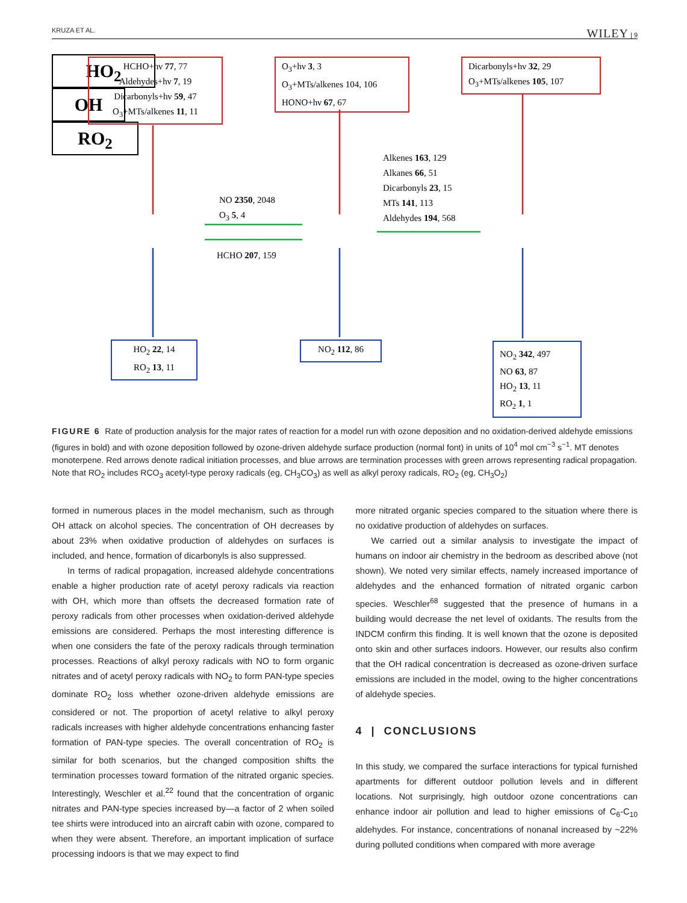KRUZA ET AL. WILEY | 9
HCHO+hν 77, 77
Aldehydes+hν 7, 19
Dicarbonyls+hν 59, 47
O<sub>3</sub>+MTs/alkenes 11, 11
O<sub>3</sub>+hν 3, 3
O<sub>3</sub>+MTs/alkenes 104, 106
HONO+hν 67, 67
Dicarbonyls+hν 32, 29
O<sub>3</sub>+MTs/alkenes 105, 107
Alkenes 163, 129
Alkanes 66, 51
Dicarbonyls 23, 15
MTs 141, 113
Aldehydes 194, 568
NO 2350, 2048
O<sub>3</sub> 5, 4
HCHO 207, 159
HO<sub>2</sub>
OH
RO<sub>2</sub>
HO<sub>2</sub> 22, 14
RO<sub>2</sub> 13, 11
NO<sub>2</sub> 112, 86
NO<sub>2</sub> 342, 497
NO 63, 87
HO<sub>2</sub> 13, 11
RO<sub>2</sub> 1, 1
FIGURE 6 Rate of production analysis for the major rates of reaction for a model run with ozone deposition and no oxidation-derived aldehyde emissions (figures in bold) and with ozone deposition followed by ozone-driven aldehyde surface production (normal font) in units of 10<sup>4</sup> mol cm<sup>−3</sup> s<sup>−1</sup>. MT denotes monoterpene. Red arrows denote radical initiation processes, and blue arrows are termination processes with green arrows representing radical propagation. Note that RO<sub>2</sub> includes RCO<sub>3</sub> acetyl-type peroxy radicals (eg, CH<sub>3</sub>CO<sub>3</sub>) as well as alkyl peroxy radicals, RO<sub>2</sub> (eg, CH<sub>3</sub>O<sub>2</sub>)
formed in numerous places in the model mechanism, such as through OH attack on alcohol species. The concentration of OH decreases by about 23% when oxidative production of aldehydes on surfaces is included, and hence, formation of dicarbonyls is also suppressed.
In terms of radical propagation, increased aldehyde concentrations enable a higher production rate of acetyl peroxy radicals via reaction with OH, which more than offsets the decreased formation rate of peroxy radicals from other processes when oxidation-derived aldehyde emissions are considered. Perhaps the most interesting difference is when one considers the fate of the peroxy radicals through termination processes. Reactions of alkyl peroxy radicals with NO to form organic nitrates and of acetyl peroxy radicals with NO<sub>2</sub> to form PAN-type species dominate RO<sub>2</sub> loss whether ozone-driven aldehyde emissions are considered or not. The proportion of acetyl relative to alkyl peroxy radicals increases with higher aldehyde concentrations enhancing faster formation of PAN-type species. The overall concentration of RO<sub>2</sub> is similar for both scenarios, but the changed composition shifts the termination processes toward formation of the nitrated organic species. Interestingly, Weschler et al.<sup>22</sup> found that the concentration of organic nitrates and PAN-type species increased by—a factor of 2 when soiled tee shirts were introduced into an aircraft cabin with ozone, compared to when they were absent. Therefore, an important implication of surface processing indoors is that we may expect to find
more nitrated organic species compared to the situation where there is no oxidative production of aldehydes on surfaces.
We carried out a similar analysis to investigate the impact of humans on indoor air chemistry in the bedroom as described above (not shown). We noted very similar effects, namely increased importance of aldehydes and the enhanced formation of nitrated organic carbon species. Weschler<sup>68</sup> suggested that the presence of humans in a building would decrease the net level of oxidants. The results from the INDCM confirm this finding. It is well known that the ozone is deposited onto skin and other surfaces indoors. However, our results also confirm that the OH radical concentration is decreased as ozone-driven surface emissions are included in the model, owing to the higher concentrations of aldehyde species.
4 | CONCLUSIONS
In this study, we compared the surface interactions for typical furnished apartments for different outdoor pollution levels and in different locations. Not surprisingly, high outdoor ozone concentrations can enhance indoor air pollution and lead to higher emissions of C<sub>6</sub>-C<sub>10</sub> aldehydes. For instance, concentrations of nonanal increased by ~22% during polluted conditions when compared with more average